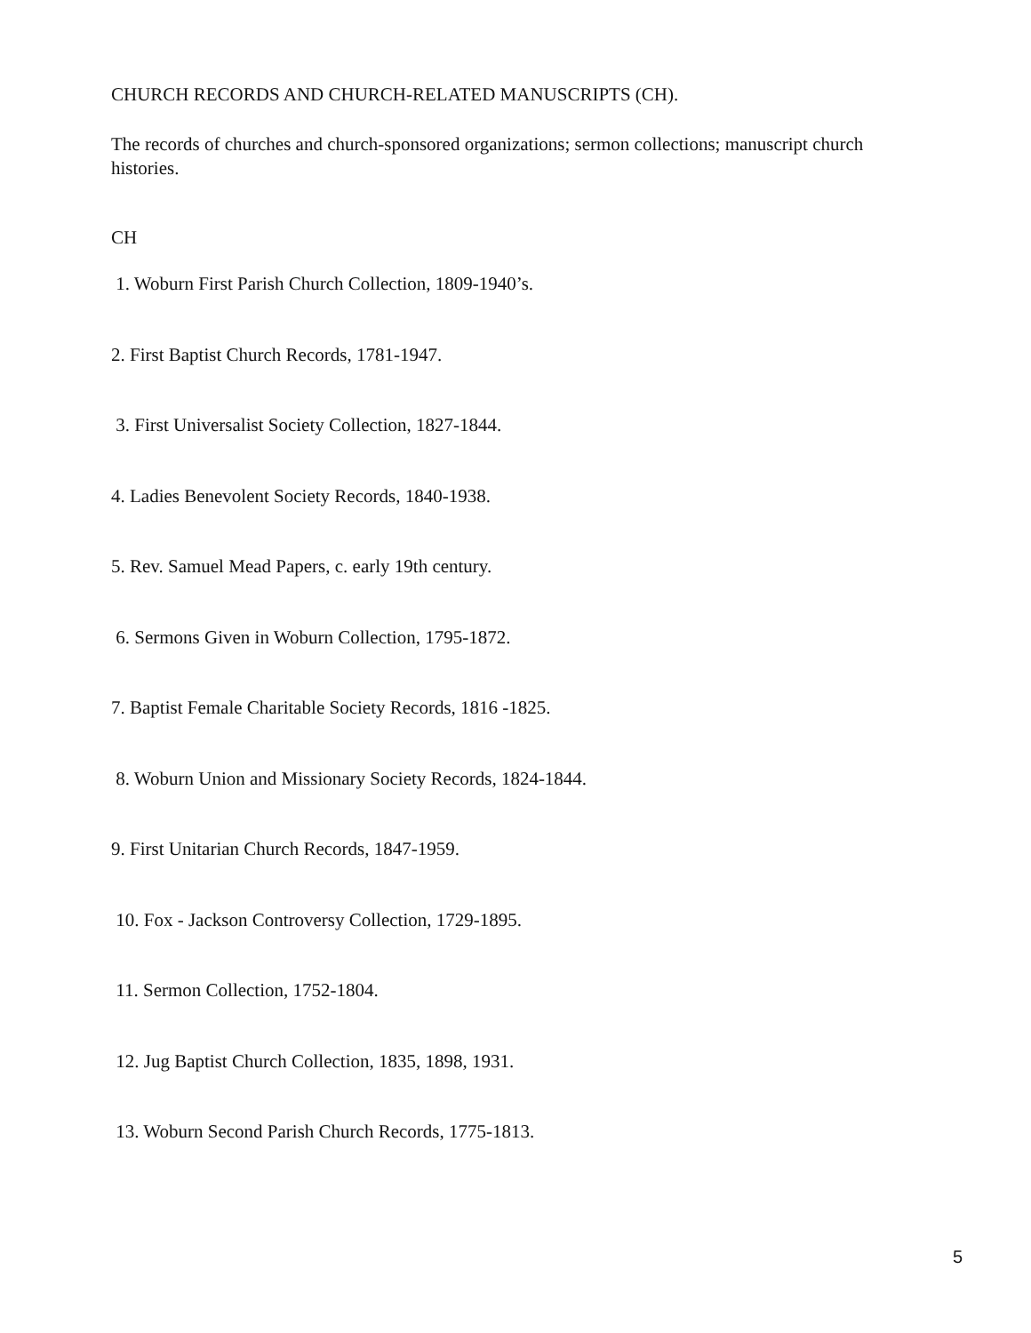CHURCH RECORDS AND CHURCH-RELATED MANUSCRIPTS (CH).
The records of churches and church-sponsored organizations; sermon collections; manuscript church histories.
CH
1. Woburn First Parish Church Collection, 1809-1940’s.
2. First Baptist Church Records, 1781-1947.
3. First Universalist Society Collection, 1827-1844.
4. Ladies Benevolent Society Records, 1840-1938.
5. Rev. Samuel Mead Papers, c. early 19th century.
6. Sermons Given in Woburn Collection, 1795-1872.
7. Baptist Female Charitable Society Records, 1816 -1825.
8. Woburn Union and Missionary Society Records, 1824-1844.
9. First Unitarian Church Records, 1847-1959.
10. Fox - Jackson Controversy Collection, 1729-1895.
11. Sermon Collection, 1752-1804.
12. Jug Baptist Church Collection, 1835, 1898, 1931.
13. Woburn Second Parish Church Records, 1775-1813.
5